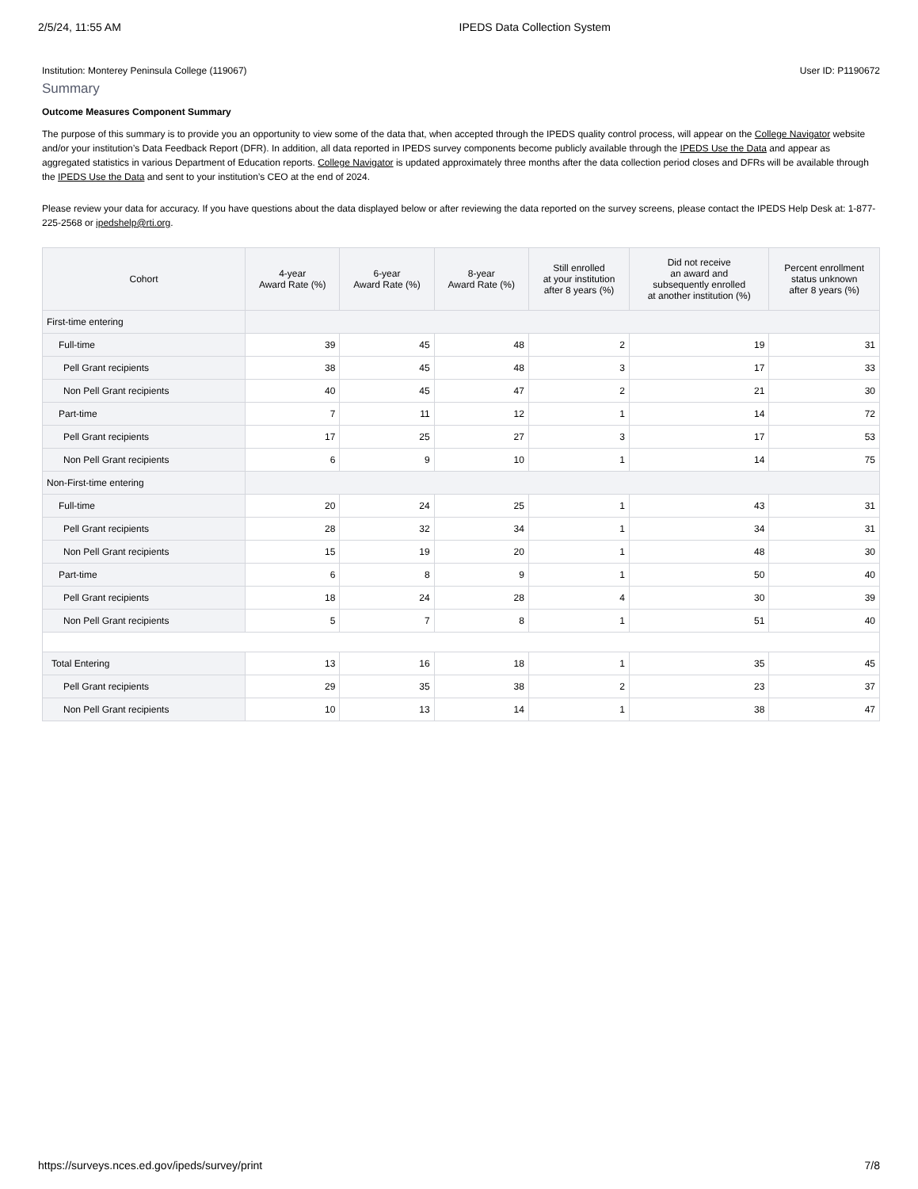2/5/24, 11:55 AM IPEDS Data Collection System
Institution: Monterey Peninsula College (119067) User ID: P1190672
Summary
Outcome Measures Component Summary
The purpose of this summary is to provide you an opportunity to view some of the data that, when accepted through the IPEDS quality control process, will appear on the College Navigator website and/or your institution’s Data Feedback Report (DFR). In addition, all data reported in IPEDS survey components become publicly available through the IPEDS Use the Data and appear as aggregated statistics in various Department of Education reports. College Navigator is updated approximately three months after the data collection period closes and DFRs will be available through the IPEDS Use the Data and sent to your institution’s CEO at the end of 2024.
Please review your data for accuracy. If you have questions about the data displayed below or after reviewing the data reported on the survey screens, please contact the IPEDS Help Desk at: 1-877-225-2568 or ipedshelp@rti.org.
| Cohort | 4-year Award Rate (%) | 6-year Award Rate (%) | 8-year Award Rate (%) | Still enrolled at your institution after 8 years (%) | Did not receive an award and subsequently enrolled at another institution (%) | Percent enrollment status unknown after 8 years (%) |
| --- | --- | --- | --- | --- | --- | --- |
| First-time entering | | | | | | |
| Full-time | 39 | 45 | 48 | 2 | 19 | 31 |
| Pell Grant recipients | 38 | 45 | 48 | 3 | 17 | 33 |
| Non Pell Grant recipients | 40 | 45 | 47 | 2 | 21 | 30 |
| Part-time | 7 | 11 | 12 | 1 | 14 | 72 |
| Pell Grant recipients | 17 | 25 | 27 | 3 | 17 | 53 |
| Non Pell Grant recipients | 6 | 9 | 10 | 1 | 14 | 75 |
| Non-First-time entering | | | | | | |
| Full-time | 20 | 24 | 25 | 1 | 43 | 31 |
| Pell Grant recipients | 28 | 32 | 34 | 1 | 34 | 31 |
| Non Pell Grant recipients | 15 | 19 | 20 | 1 | 48 | 30 |
| Part-time | 6 | 8 | 9 | 1 | 50 | 40 |
| Pell Grant recipients | 18 | 24 | 28 | 4 | 30 | 39 |
| Non Pell Grant recipients | 5 | 7 | 8 | 1 | 51 | 40 |
| Total Entering | 13 | 16 | 18 | 1 | 35 | 45 |
| Pell Grant recipients | 29 | 35 | 38 | 2 | 23 | 37 |
| Non Pell Grant recipients | 10 | 13 | 14 | 1 | 38 | 47 |
https://surveys.nces.ed.gov/ipeds/survey/print 7/8